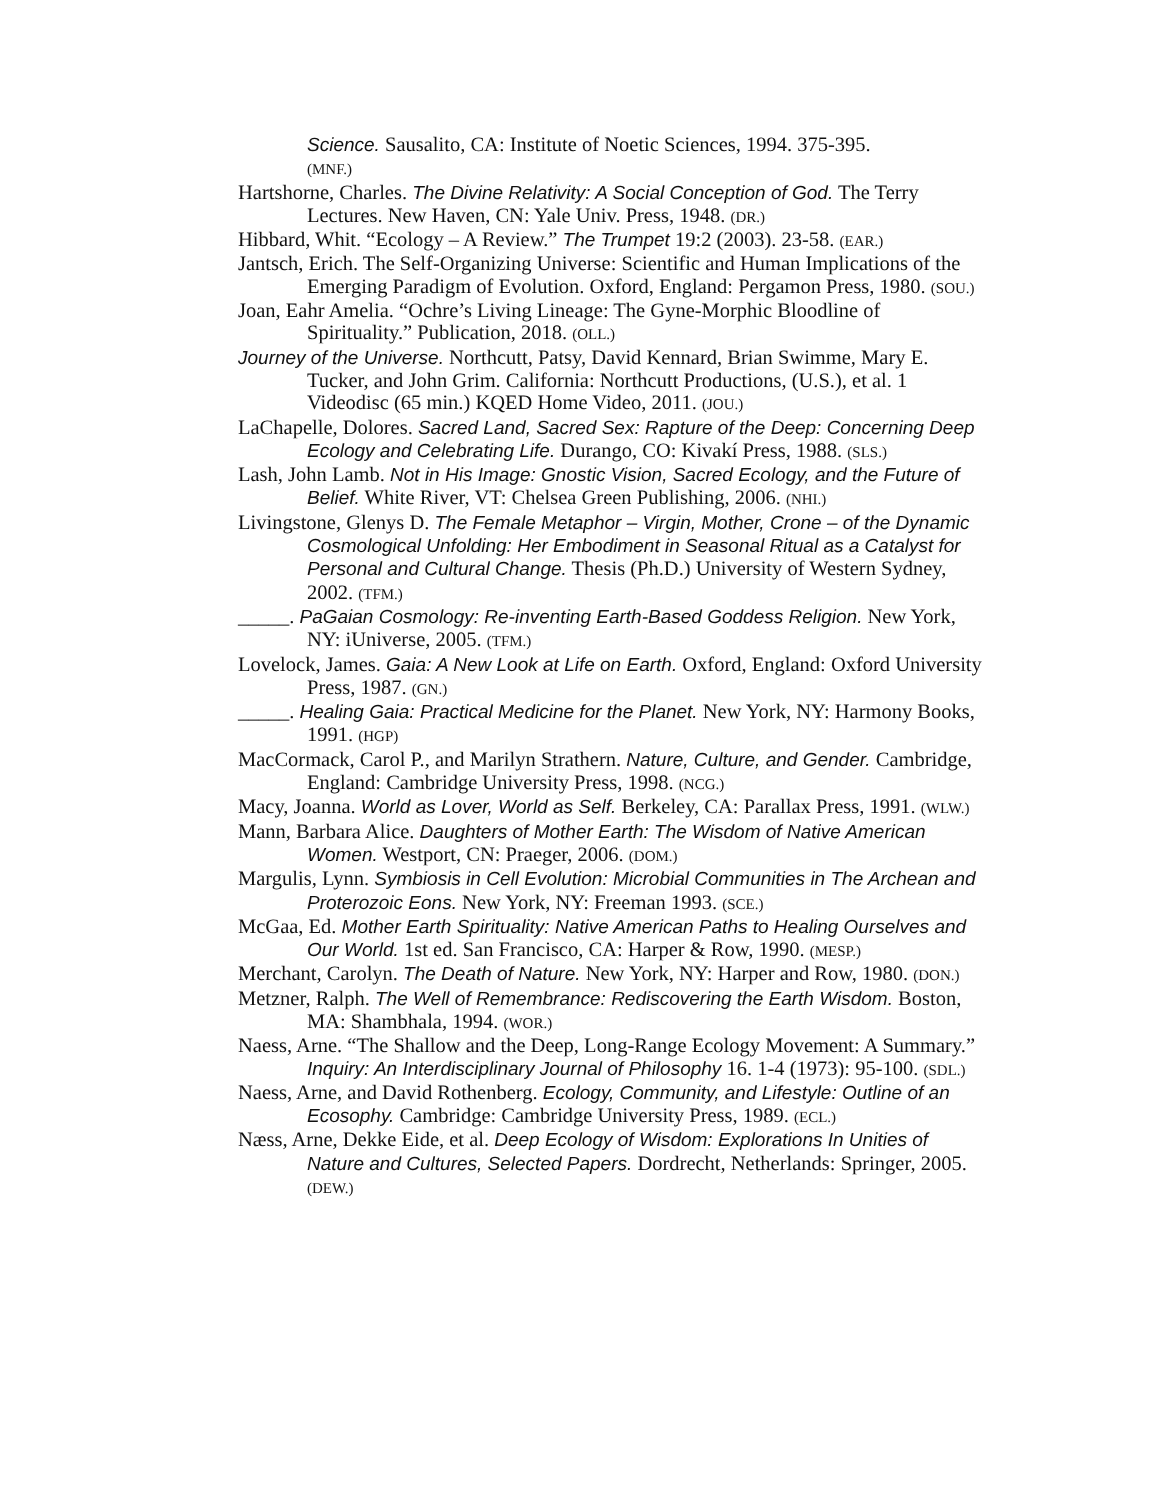Science. Sausalito, CA: Institute of Noetic Sciences, 1994. 375-395.
(MNF.)
Hartshorne, Charles. The Divine Relativity: A Social Conception of God. The Terry Lectures. New Haven, CN: Yale Univ. Press, 1948. (DR.)
Hibbard, Whit. “Ecology – A Review.” The Trumpet 19:2 (2003). 23-58. (EAR.)
Jantsch, Erich. The Self-Organizing Universe: Scientific and Human Implications of the Emerging Paradigm of Evolution. Oxford, England: Pergamon Press, 1980. (SOU.)
Joan, Eahr Amelia. “Ochre’s Living Lineage: The Gyne-Morphic Bloodline of Spirituality.” Publication, 2018. (OLL.)
Journey of the Universe. Northcutt, Patsy, David Kennard, Brian Swimme, Mary E. Tucker, and John Grim. California: Northcutt Productions, (U.S.), et al. 1 Videodisc (65 min.) KQED Home Video, 2011. (JOU.)
LaChapelle, Dolores. Sacred Land, Sacred Sex: Rapture of the Deep: Concerning Deep Ecology and Celebrating Life. Durango, CO: Kivakí Press, 1988. (SLS.)
Lash, John Lamb. Not in His Image: Gnostic Vision, Sacred Ecology, and the Future of Belief. White River, VT: Chelsea Green Publishing, 2006. (NHI.)
Livingstone, Glenys D. The Female Metaphor – Virgin, Mother, Crone – of the Dynamic Cosmological Unfolding: Her Embodiment in Seasonal Ritual as a Catalyst for Personal and Cultural Change. Thesis (Ph.D.) University of Western Sydney, 2002. (TFM.)
_____. PaGaian Cosmology: Re-inventing Earth-Based Goddess Religion. New York, NY: iUniverse, 2005. (TFM.)
Lovelock, James. Gaia: A New Look at Life on Earth. Oxford, England: Oxford University Press, 1987. (GN.)
_____. Healing Gaia: Practical Medicine for the Planet. New York, NY: Harmony Books, 1991. (HGP)
MacCormack, Carol P., and Marilyn Strathern. Nature, Culture, and Gender. Cambridge, England: Cambridge University Press, 1998. (NCG.)
Macy, Joanna. World as Lover, World as Self. Berkeley, CA: Parallax Press, 1991. (WLW.)
Mann, Barbara Alice. Daughters of Mother Earth: The Wisdom of Native American Women. Westport, CN: Praeger, 2006. (DOM.)
Margulis, Lynn. Symbiosis in Cell Evolution: Microbial Communities in The Archean and Proterozoic Eons. New York, NY: Freeman 1993. (SCE.)
McGaa, Ed. Mother Earth Spirituality: Native American Paths to Healing Ourselves and Our World. 1st ed. San Francisco, CA: Harper & Row, 1990. (MESP.)
Merchant, Carolyn. The Death of Nature. New York, NY: Harper and Row, 1980. (DON.)
Metzner, Ralph. The Well of Remembrance: Rediscovering the Earth Wisdom. Boston, MA: Shambhala, 1994. (WOR.)
Naess, Arne. “The Shallow and the Deep, Long-Range Ecology Movement: A Summary.” Inquiry: An Interdisciplinary Journal of Philosophy 16. 1-4 (1973): 95-100. (SDL.)
Naess, Arne, and David Rothenberg. Ecology, Community, and Lifestyle: Outline of an Ecosophy. Cambridge: Cambridge University Press, 1989. (ECL.)
Næss, Arne, Dekke Eide, et al. Deep Ecology of Wisdom: Explorations In Unities of Nature and Cultures, Selected Papers. Dordrecht, Netherlands: Springer, 2005. (DEW.)